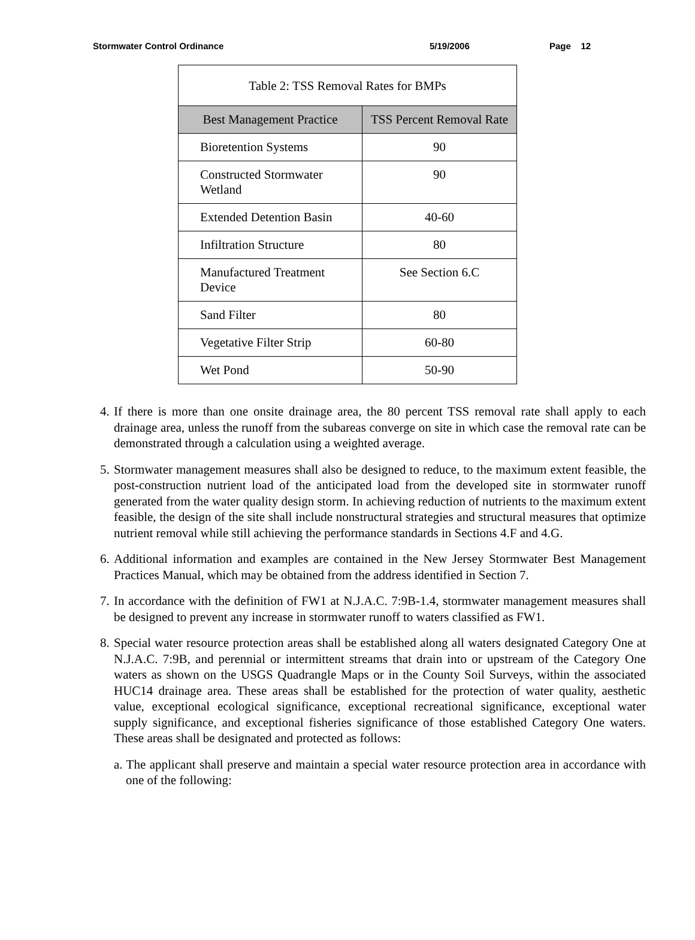Stormwater Control Ordinance 5/19/2006 Page 12
| Table 2: TSS Removal Rates for BMPs | |
| Best Management Practice | TSS Percent Removal Rate |
| Bioretention Systems | 90 |
| Constructed Stormwater Wetland | 90 |
| Extended Detention Basin | 40-60 |
| Infiltration Structure | 80 |
| Manufactured Treatment Device | See Section 6.C |
| Sand Filter | 80 |
| Vegetative Filter Strip | 60-80 |
| Wet Pond | 50-90 |
4. If there is more than one onsite drainage area, the 80 percent TSS removal rate shall apply to each drainage area, unless the runoff from the subareas converge on site in which case the removal rate can be demonstrated through a calculation using a weighted average.
5. Stormwater management measures shall also be designed to reduce, to the maximum extent feasible, the post-construction nutrient load of the anticipated load from the developed site in stormwater runoff generated from the water quality design storm. In achieving reduction of nutrients to the maximum extent feasible, the design of the site shall include nonstructural strategies and structural measures that optimize nutrient removal while still achieving the performance standards in Sections 4.F and 4.G.
6. Additional information and examples are contained in the New Jersey Stormwater Best Management Practices Manual, which may be obtained from the address identified in Section 7.
7. In accordance with the definition of FW1 at N.J.A.C. 7:9B-1.4, stormwater management measures shall be designed to prevent any increase in stormwater runoff to waters classified as FW1.
8. Special water resource protection areas shall be established along all waters designated Category One at N.J.A.C. 7:9B, and perennial or intermittent streams that drain into or upstream of the Category One waters as shown on the USGS Quadrangle Maps or in the County Soil Surveys, within the associated HUC14 drainage area. These areas shall be established for the protection of water quality, aesthetic value, exceptional ecological significance, exceptional recreational significance, exceptional water supply significance, and exceptional fisheries significance of those established Category One waters. These areas shall be designated and protected as follows:
a. The applicant shall preserve and maintain a special water resource protection area in accordance with one of the following: